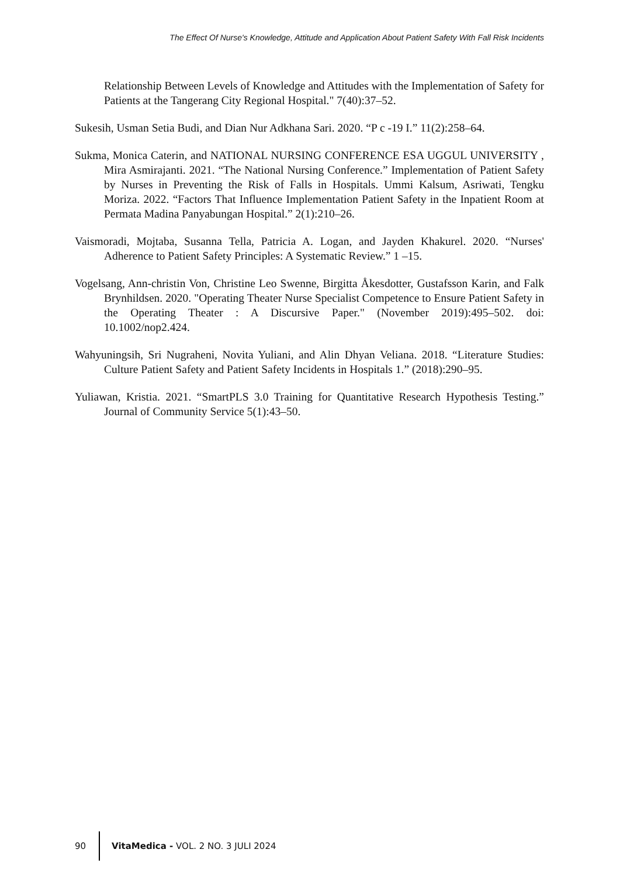The Effect Of Nurse's Knowledge, Attitude and Application About Patient Safety With Fall Risk Incidents
Relationship Between Levels of Knowledge and Attitudes with the Implementation of Safety for Patients at the Tangerang City Regional Hospital." 7(40):37–52.
Sukesih, Usman Setia Budi, and Dian Nur Adkhana Sari. 2020. “P c -19 I.” 11(2):258–64.
Sukma, Monica Caterin, and NATIONAL NURSING CONFERENCE ESA UGGUL UNIVERSITY , Mira Asmirajanti. 2021. “The National Nursing Conference.” Implementation of Patient Safety by Nurses in Preventing the Risk of Falls in Hospitals. Ummi Kalsum, Asriwati, Tengku Moriza. 2022. “Factors That Influence Implementation Patient Safety in the Inpatient Room at Permata Madina Panyabungan Hospital.” 2(1):210–26.
Vaismoradi, Mojtaba, Susanna Tella, Patricia A. Logan, and Jayden Khakurel. 2020. “Nurses' Adherence to Patient Safety Principles: A Systematic Review.” 1 –15.
Vogelsang, Ann-christin Von, Christine Leo Swenne, Birgitta Åkesdotter, Gustafsson Karin, and Falk Brynhildsen. 2020. "Operating Theater Nurse Specialist Competence to Ensure Patient Safety in the Operating Theater : A Discursive Paper." (November 2019):495–502. doi: 10.1002/nop2.424.
Wahyuningsih, Sri Nugraheni, Novita Yuliani, and Alin Dhyan Veliana. 2018. “Literature Studies: Culture Patient Safety and Patient Safety Incidents in Hospitals 1.” (2018):290–95.
Yuliawan, Kristia. 2021. “SmartPLS 3.0 Training for Quantitative Research Hypothesis Testing.” Journal of Community Service 5(1):43–50.
90
VitaMedica - VOL. 2 NO. 3 JULI 2024